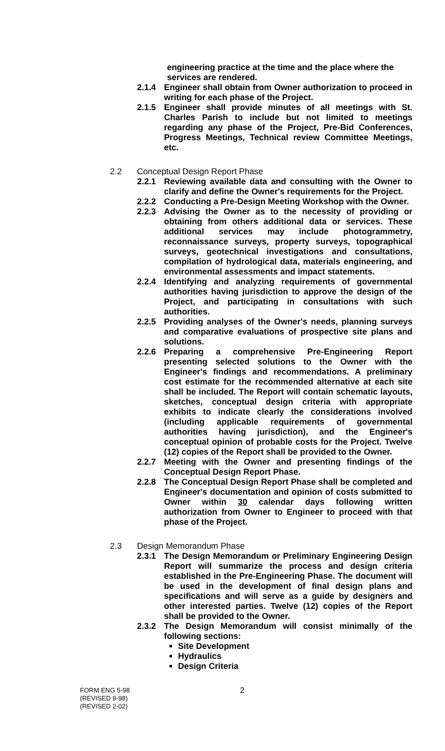engineering practice at the time and the place where the services are rendered.
2.1.4 Engineer shall obtain from Owner authorization to proceed in writing for each phase of the Project.
2.1.5 Engineer shall provide minutes of all meetings with St. Charles Parish to include but not limited to meetings regarding any phase of the Project, Pre-Bid Conferences, Progress Meetings, Technical review Committee Meetings, etc.
2.2 Conceptual Design Report Phase
2.2.1 Reviewing available data and consulting with the Owner to clarify and define the Owner's requirements for the Project.
2.2.2 Conducting a Pre-Design Meeting Workshop with the Owner.
2.2.3 Advising the Owner as to the necessity of providing or obtaining from others additional data or services. These additional services may include photogrammetry, reconnaissance surveys, property surveys, topographical surveys, geotechnical investigations and consultations, compilation of hydrological data, materials engineering, and environmental assessments and impact statements.
2.2.4 Identifying and analyzing requirements of governmental authorities having jurisdiction to approve the design of the Project, and participating in consultations with such authorities.
2.2.5 Providing analyses of the Owner's needs, planning surveys and comparative evaluations of prospective site plans and solutions.
2.2.6 Preparing a comprehensive Pre-Engineering Report presenting selected solutions to the Owner with the Engineer's findings and recommendations. A preliminary cost estimate for the recommended alternative at each site shall be included. The Report will contain schematic layouts, sketches, conceptual design criteria with appropriate exhibits to indicate clearly the considerations involved (including applicable requirements of governmental authorities having jurisdiction), and the Engineer's conceptual opinion of probable costs for the Project. Twelve (12) copies of the Report shall be provided to the Owner.
2.2.7 Meeting with the Owner and presenting findings of the Conceptual Design Report Phase.
2.2.8 The Conceptual Design Report Phase shall be completed and Engineer's documentation and opinion of costs submitted to Owner within 30 calendar days following written authorization from Owner to Engineer to proceed with that phase of the Project.
2.3 Design Memorandum Phase
2.3.1 The Design Memorandum or Preliminary Engineering Design Report will summarize the process and design criteria established in the Pre-Engineering Phase. The document will be used in the development of final design plans and specifications and will serve as a guide by designers and other interested parties. Twelve (12) copies of the Report shall be provided to the Owner.
2.3.2 The Design Memorandum will consist minimally of the following sections:
Site Development
Hydraulics
Design Criteria
FORM ENG 5-98
(REVISED 9-98)
(REVISED 2-02)
2